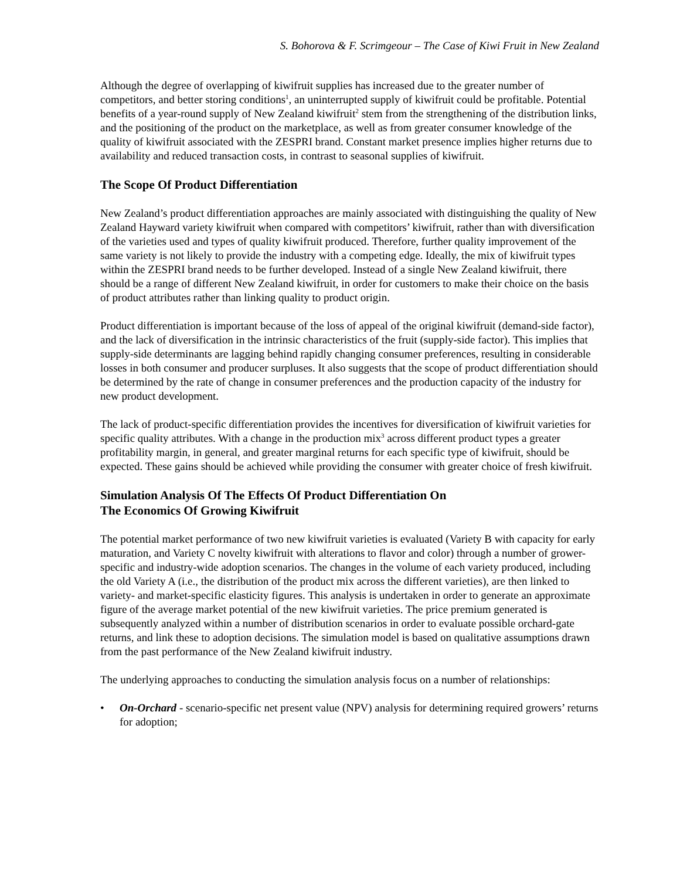S. Bohorova & F. Scrimgeour – The Case of Kiwi Fruit in New Zealand
Although the degree of overlapping of kiwifruit supplies has increased due to the greater number of competitors, and better storing conditions<sup>1</sup>, an uninterrupted supply of kiwifruit could be profitable. Potential benefits of a year-round supply of New Zealand kiwifruit<sup>2</sup> stem from the strengthening of the distribution links, and the positioning of the product on the marketplace, as well as from greater consumer knowledge of the quality of kiwifruit associated with the ZESPRI brand. Constant market presence implies higher returns due to availability and reduced transaction costs, in contrast to seasonal supplies of kiwifruit.
The Scope Of Product Differentiation
New Zealand’s product differentiation approaches are mainly associated with distinguishing the quality of New Zealand Hayward variety kiwifruit when compared with competitors’ kiwifruit, rather than with diversification of the varieties used and types of quality kiwifruit produced. Therefore, further quality improvement of the same variety is not likely to provide the industry with a competing edge. Ideally, the mix of kiwifruit types within the ZESPRI brand needs to be further developed. Instead of a single New Zealand kiwifruit, there should be a range of different New Zealand kiwifruit, in order for customers to make their choice on the basis of product attributes rather than linking quality to product origin.
Product differentiation is important because of the loss of appeal of the original kiwifruit (demand-side factor), and the lack of diversification in the intrinsic characteristics of the fruit (supply-side factor). This implies that supply-side determinants are lagging behind rapidly changing consumer preferences, resulting in considerable losses in both consumer and producer surpluses. It also suggests that the scope of product differentiation should be determined by the rate of change in consumer preferences and the production capacity of the industry for new product development.
The lack of product-specific differentiation provides the incentives for diversification of kiwifruit varieties for specific quality attributes. With a change in the production mix<sup>3</sup> across different product types a greater profitability margin, in general, and greater marginal returns for each specific type of kiwifruit, should be expected. These gains should be achieved while providing the consumer with greater choice of fresh kiwifruit.
Simulation Analysis Of The Effects Of Product Differentiation On
The Economics Of Growing Kiwifruit
The potential market performance of two new kiwifruit varieties is evaluated (Variety B with capacity for early maturation, and Variety C novelty kiwifruit with alterations to flavor and color) through a number of grower-specific and industry-wide adoption scenarios. The changes in the volume of each variety produced, including the old Variety A (i.e., the distribution of the product mix across the different varieties), are then linked to variety- and market-specific elasticity figures. This analysis is undertaken in order to generate an approximate figure of the average market potential of the new kiwifruit varieties. The price premium generated is subsequently analyzed within a number of distribution scenarios in order to evaluate possible orchard-gate returns, and link these to adoption decisions. The simulation model is based on qualitative assumptions drawn from the past performance of the New Zealand kiwifruit industry.
The underlying approaches to conducting the simulation analysis focus on a number of relationships:
• On-Orchard - scenario-specific net present value (NPV) analysis for determining required growers’ returns for adoption;